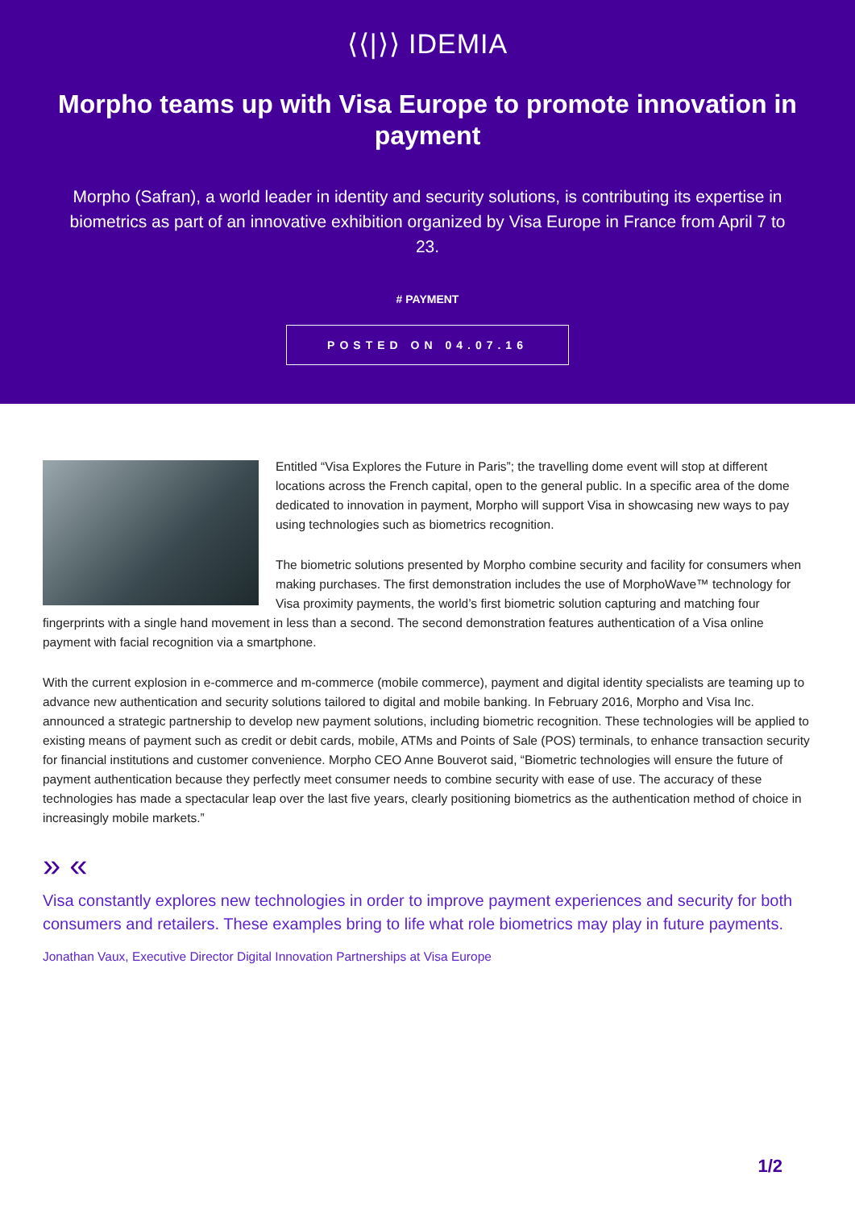⟨⟨|⟩⟩ IDEMIA
Morpho teams up with Visa Europe to promote innovation in payment
Morpho (Safran), a world leader in identity and security solutions, is contributing its expertise in biometrics as part of an innovative exhibition organized by Visa Europe in France from April 7 to 23.
# PAYMENT
POSTED ON 04.07.16
Entitled “Visa Explores the Future in Paris”; the travelling dome event will stop at different locations across the French capital, open to the general public. In a specific area of the dome dedicated to innovation in payment, Morpho will support Visa in showcasing new ways to pay using technologies such as biometrics recognition.
The biometric solutions presented by Morpho combine security and facility for consumers when making purchases. The first demonstration includes the use of MorphoWave™ technology for Visa proximity payments, the world’s first biometric solution capturing and matching four fingerprints with a single hand movement in less than a second. The second demonstration features authentication of a Visa online payment with facial recognition via a smartphone.
With the current explosion in e-commerce and m-commerce (mobile commerce), payment and digital identity specialists are teaming up to advance new authentication and security solutions tailored to digital and mobile banking. In February 2016, Morpho and Visa Inc. announced a strategic partnership to develop new payment solutions, including biometric recognition. These technologies will be applied to existing means of payment such as credit or debit cards, mobile, ATMs and Points of Sale (POS) terminals, to enhance transaction security for financial institutions and customer convenience. Morpho CEO Anne Bouverot said, “Biometric technologies will ensure the future of payment authentication because they perfectly meet consumer needs to combine security with ease of use. The accuracy of these technologies has made a spectacular leap over the last five years, clearly positioning biometrics as the authentication method of choice in increasingly mobile markets.”
» «
Visa constantly explores new technologies in order to improve payment experiences and security for both consumers and retailers. These examples bring to life what role biometrics may play in future payments.
Jonathan Vaux, Executive Director Digital Innovation Partnerships at Visa Europe
1/2